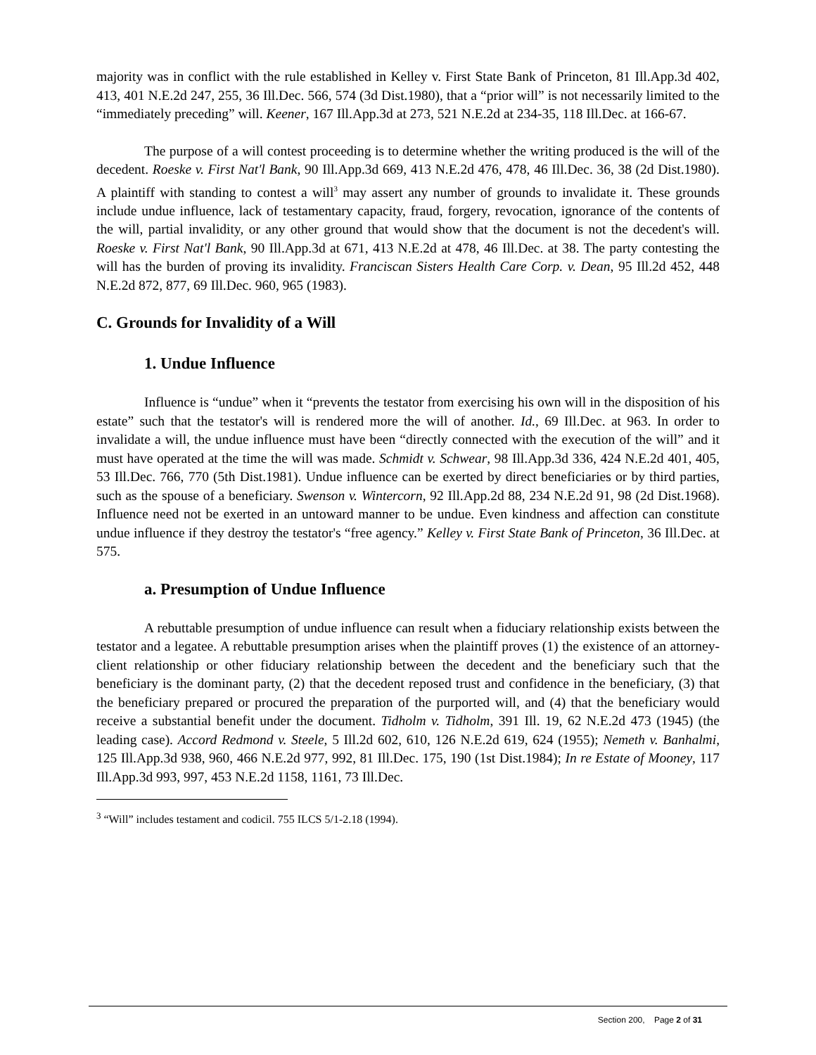majority was in conflict with the rule established in Kelley v. First State Bank of Princeton, 81 Ill.App.3d 402, 413, 401 N.E.2d 247, 255, 36 Ill.Dec. 566, 574 (3d Dist.1980), that a “prior will” is not necessarily limited to the “immediately preceding” will. Keener, 167 Ill.App.3d at 273, 521 N.E.2d at 234-35, 118 Ill.Dec. at 166-67.
The purpose of a will contest proceeding is to determine whether the writing produced is the will of the decedent. Roeske v. First Nat'l Bank, 90 Ill.App.3d 669, 413 N.E.2d 476, 478, 46 Ill.Dec. 36, 38 (2d Dist.1980). A plaintiff with standing to contest a will<sup>3</sup> may assert any number of grounds to invalidate it. These grounds include undue influence, lack of testamentary capacity, fraud, forgery, revocation, ignorance of the contents of the will, partial invalidity, or any other ground that would show that the document is not the decedent's will. Roeske v. First Nat'l Bank, 90 Ill.App.3d at 671, 413 N.E.2d at 478, 46 Ill.Dec. at 38. The party contesting the will has the burden of proving its invalidity. Franciscan Sisters Health Care Corp. v. Dean, 95 Ill.2d 452, 448 N.E.2d 872, 877, 69 Ill.Dec. 960, 965 (1983).
C. Grounds for Invalidity of a Will
1. Undue Influence
Influence is “undue” when it “prevents the testator from exercising his own will in the disposition of his estate” such that the testator's will is rendered more the will of another. Id., 69 Ill.Dec. at 963. In order to invalidate a will, the undue influence must have been “directly connected with the execution of the will” and it must have operated at the time the will was made. Schmidt v. Schwear, 98 Ill.App.3d 336, 424 N.E.2d 401, 405, 53 Ill.Dec. 766, 770 (5th Dist.1981). Undue influence can be exerted by direct beneficiaries or by third parties, such as the spouse of a beneficiary. Swenson v. Wintercorn, 92 Ill.App.2d 88, 234 N.E.2d 91, 98 (2d Dist.1968). Influence need not be exerted in an untoward manner to be undue. Even kindness and affection can constitute undue influence if they destroy the testator's “free agency.” Kelley v. First State Bank of Princeton, 36 Ill.Dec. at 575.
a. Presumption of Undue Influence
A rebuttable presumption of undue influence can result when a fiduciary relationship exists between the testator and a legatee. A rebuttable presumption arises when the plaintiff proves (1) the existence of an attorney-client relationship or other fiduciary relationship between the decedent and the beneficiary such that the beneficiary is the dominant party, (2) that the decedent reposed trust and confidence in the beneficiary, (3) that the beneficiary prepared or procured the preparation of the purported will, and (4) that the beneficiary would receive a substantial benefit under the document. Tidholm v. Tidholm, 391 Ill. 19, 62 N.E.2d 473 (1945) (the leading case). Accord Redmond v. Steele, 5 Ill.2d 602, 610, 126 N.E.2d 619, 624 (1955); Nemeth v. Banhalmi, 125 Ill.App.3d 938, 960, 466 N.E.2d 977, 992, 81 Ill.Dec. 175, 190 (1st Dist.1984); In re Estate of Mooney, 117 Ill.App.3d 993, 997, 453 N.E.2d 1158, 1161, 73 Ill.Dec.
<sup>3</sup> “Will” includes testament and codicil. 755 ILCS 5/1-2.18 (1994).
Section 200, Page 2 of 31